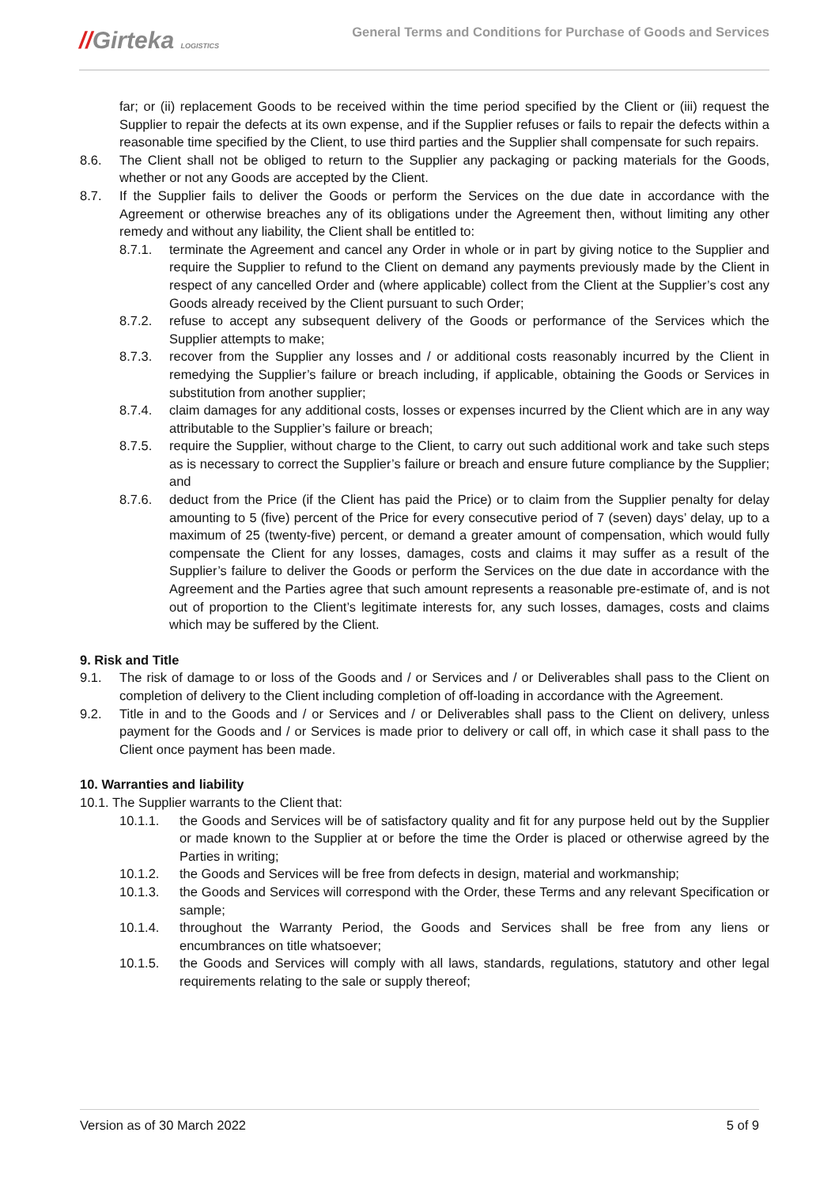//Girteka LOGISTICS
General Terms and Conditions for Purchase of Goods and Services
far; or (ii) replacement Goods to be received within the time period specified by the Client or (iii) request the Supplier to repair the defects at its own expense, and if the Supplier refuses or fails to repair the defects within a reasonable time specified by the Client, to use third parties and the Supplier shall compensate for such repairs.
8.6. The Client shall not be obliged to return to the Supplier any packaging or packing materials for the Goods, whether or not any Goods are accepted by the Client.
8.7. If the Supplier fails to deliver the Goods or perform the Services on the due date in accordance with the Agreement or otherwise breaches any of its obligations under the Agreement then, without limiting any other remedy and without any liability, the Client shall be entitled to:
8.7.1. terminate the Agreement and cancel any Order in whole or in part by giving notice to the Supplier and require the Supplier to refund to the Client on demand any payments previously made by the Client in respect of any cancelled Order and (where applicable) collect from the Client at the Supplier’s cost any Goods already received by the Client pursuant to such Order;
8.7.2. refuse to accept any subsequent delivery of the Goods or performance of the Services which the Supplier attempts to make;
8.7.3. recover from the Supplier any losses and / or additional costs reasonably incurred by the Client in remedying the Supplier’s failure or breach including, if applicable, obtaining the Goods or Services in substitution from another supplier;
8.7.4. claim damages for any additional costs, losses or expenses incurred by the Client which are in any way attributable to the Supplier’s failure or breach;
8.7.5. require the Supplier, without charge to the Client, to carry out such additional work and take such steps as is necessary to correct the Supplier’s failure or breach and ensure future compliance by the Supplier; and
8.7.6. deduct from the Price (if the Client has paid the Price) or to claim from the Supplier penalty for delay amounting to 5 (five) percent of the Price for every consecutive period of 7 (seven) days’ delay, up to a maximum of 25 (twenty-five) percent, or demand a greater amount of compensation, which would fully compensate the Client for any losses, damages, costs and claims it may suffer as a result of the Supplier’s failure to deliver the Goods or perform the Services on the due date in accordance with the Agreement and the Parties agree that such amount represents a reasonable pre-estimate of, and is not out of proportion to the Client’s legitimate interests for, any such losses, damages, costs and claims which may be suffered by the Client.
9. Risk and Title
9.1. The risk of damage to or loss of the Goods and / or Services and / or Deliverables shall pass to the Client on completion of delivery to the Client including completion of off-loading in accordance with the Agreement.
9.2. Title in and to the Goods and / or Services and / or Deliverables shall pass to the Client on delivery, unless payment for the Goods and / or Services is made prior to delivery or call off, in which case it shall pass to the Client once payment has been made.
10. Warranties and liability
10.1. The Supplier warrants to the Client that:
10.1.1. the Goods and Services will be of satisfactory quality and fit for any purpose held out by the Supplier or made known to the Supplier at or before the time the Order is placed or otherwise agreed by the Parties in writing;
10.1.2. the Goods and Services will be free from defects in design, material and workmanship;
10.1.3. the Goods and Services will correspond with the Order, these Terms and any relevant Specification or sample;
10.1.4. throughout the Warranty Period, the Goods and Services shall be free from any liens or encumbrances on title whatsoever;
10.1.5. the Goods and Services will comply with all laws, standards, regulations, statutory and other legal requirements relating to the sale or supply thereof;
Version as of 30 March 2022 5 of 9